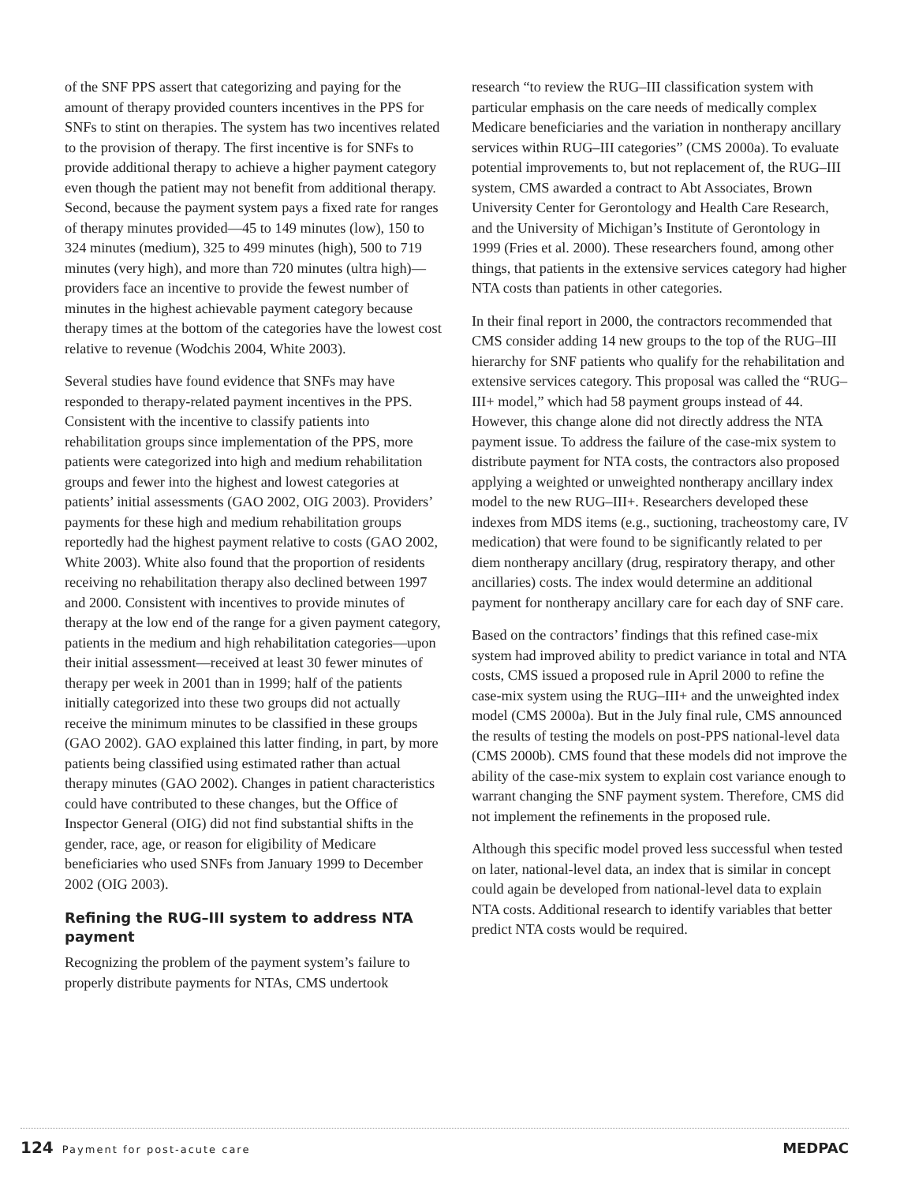of the SNF PPS assert that categorizing and paying for the amount of therapy provided counters incentives in the PPS for SNFs to stint on therapies. The system has two incentives related to the provision of therapy. The first incentive is for SNFs to provide additional therapy to achieve a higher payment category even though the patient may not benefit from additional therapy. Second, because the payment system pays a fixed rate for ranges of therapy minutes provided—45 to 149 minutes (low), 150 to 324 minutes (medium), 325 to 499 minutes (high), 500 to 719 minutes (very high), and more than 720 minutes (ultra high)—providers face an incentive to provide the fewest number of minutes in the highest achievable payment category because therapy times at the bottom of the categories have the lowest cost relative to revenue (Wodchis 2004, White 2003).
Several studies have found evidence that SNFs may have responded to therapy-related payment incentives in the PPS. Consistent with the incentive to classify patients into rehabilitation groups since implementation of the PPS, more patients were categorized into high and medium rehabilitation groups and fewer into the highest and lowest categories at patients’ initial assessments (GAO 2002, OIG 2003). Providers’ payments for these high and medium rehabilitation groups reportedly had the highest payment relative to costs (GAO 2002, White 2003). White also found that the proportion of residents receiving no rehabilitation therapy also declined between 1997 and 2000. Consistent with incentives to provide minutes of therapy at the low end of the range for a given payment category, patients in the medium and high rehabilitation categories—upon their initial assessment—received at least 30 fewer minutes of therapy per week in 2001 than in 1999; half of the patients initially categorized into these two groups did not actually receive the minimum minutes to be classified in these groups (GAO 2002). GAO explained this latter finding, in part, by more patients being classified using estimated rather than actual therapy minutes (GAO 2002). Changes in patient characteristics could have contributed to these changes, but the Office of Inspector General (OIG) did not find substantial shifts in the gender, race, age, or reason for eligibility of Medicare beneficiaries who used SNFs from January 1999 to December 2002 (OIG 2003).
Refining the RUG–III system to address NTA payment
Recognizing the problem of the payment system’s failure to properly distribute payments for NTAs, CMS undertook
research “to review the RUG–III classification system with particular emphasis on the care needs of medically complex Medicare beneficiaries and the variation in nontherapy ancillary services within RUG–III categories” (CMS 2000a). To evaluate potential improvements to, but not replacement of, the RUG–III system, CMS awarded a contract to Abt Associates, Brown University Center for Gerontology and Health Care Research, and the University of Michigan’s Institute of Gerontology in 1999 (Fries et al. 2000). These researchers found, among other things, that patients in the extensive services category had higher NTA costs than patients in other categories.
In their final report in 2000, the contractors recommended that CMS consider adding 14 new groups to the top of the RUG–III hierarchy for SNF patients who qualify for the rehabilitation and extensive services category. This proposal was called the “RUG–III+ model,” which had 58 payment groups instead of 44. However, this change alone did not directly address the NTA payment issue. To address the failure of the case-mix system to distribute payment for NTA costs, the contractors also proposed applying a weighted or unweighted nontherapy ancillary index model to the new RUG–III+. Researchers developed these indexes from MDS items (e.g., suctioning, tracheostomy care, IV medication) that were found to be significantly related to per diem nontherapy ancillary (drug, respiratory therapy, and other ancillaries) costs. The index would determine an additional payment for nontherapy ancillary care for each day of SNF care.
Based on the contractors’ findings that this refined case-mix system had improved ability to predict variance in total and NTA costs, CMS issued a proposed rule in April 2000 to refine the case-mix system using the RUG–III+ and the unweighted index model (CMS 2000a). But in the July final rule, CMS announced the results of testing the models on post-PPS national-level data (CMS 2000b). CMS found that these models did not improve the ability of the case-mix system to explain cost variance enough to warrant changing the SNF payment system. Therefore, CMS did not implement the refinements in the proposed rule.
Although this specific model proved less successful when tested on later, national-level data, an index that is similar in concept could again be developed from national-level data to explain NTA costs. Additional research to identify variables that better predict NTA costs would be required.
124 Payment for post-acute care
MEDPAC